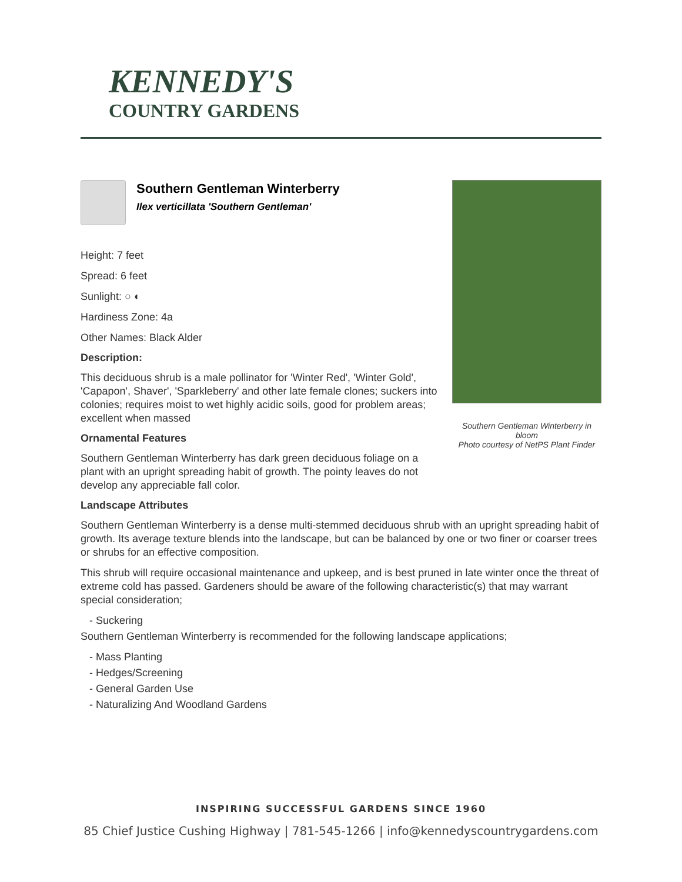KENNEDY'S
COUNTRY GARDENS
Southern Gentleman Winterberry
Ilex verticillata 'Southern Gentleman'
Height: 7 feet
Spread: 6 feet
Sunlight: ○ ◐
Hardiness Zone: 4a
Other Names: Black Alder
Description:
This deciduous shrub is a male pollinator for 'Winter Red', 'Winter Gold', 'Capapon', Shaver', 'Sparkleberry' and other late female clones; suckers into colonies; requires moist to wet highly acidic soils, good for problem areas; excellent when massed
Ornamental Features
Southern Gentleman Winterberry has dark green deciduous foliage on a plant with an upright spreading habit of growth. The pointy leaves do not develop any appreciable fall color.
Southern Gentleman Winterberry in bloom
Photo courtesy of NetPS Plant Finder
Landscape Attributes
Southern Gentleman Winterberry is a dense multi-stemmed deciduous shrub with an upright spreading habit of growth. Its average texture blends into the landscape, but can be balanced by one or two finer or coarser trees or shrubs for an effective composition.
This shrub will require occasional maintenance and upkeep, and is best pruned in late winter once the threat of extreme cold has passed. Gardeners should be aware of the following characteristic(s) that may warrant special consideration;
- Suckering
Southern Gentleman Winterberry is recommended for the following landscape applications;
- Mass Planting
- Hedges/Screening
- General Garden Use
- Naturalizing And Woodland Gardens
INSPIRING SUCCESSFUL GARDENS SINCE 1960
85 Chief Justice Cushing Highway | 781-545-1266 | info@kennedyscountrygardens.com